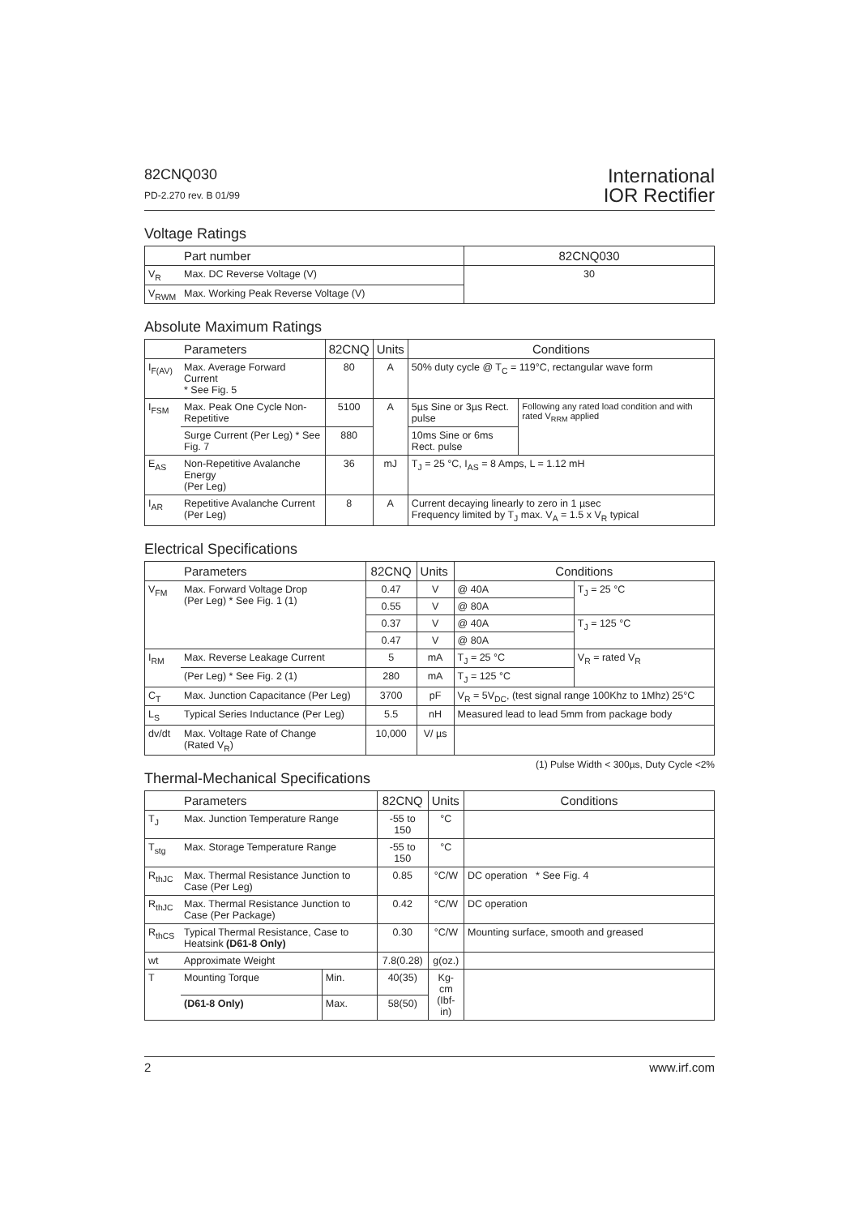82CNQ030
PD-2.270 rev. B 01/99
International
IOR Rectifier
Voltage Ratings
| | Part number | 82CNQ030 |
| --- | --- | --- |
| V<sub>R</sub> | Max. DC Reverse Voltage (V) | 30 |
| V<sub>RWM</sub> | Max. Working Peak Reverse Voltage (V) | |
Absolute Maximum Ratings
| | Parameters | 82CNQ | Units | Conditions | |
| --- | --- | --- | --- | --- | --- |
| I<sub>F(AV)</sub> | Max. Average Forward Current * See Fig. 5 | 80 | A | 50% duty cycle @ T<sub>C</sub> = 119°C, rectangular wave form | |
| I<sub>FSM</sub> | Max. Peak One Cycle Non-Repetitive | 5100 | A | 5µs Sine or 3µs Rect. pulse | Following any rated load condition and with rated V<sub>RRM</sub> applied |
| | Surge Current (Per Leg) * See Fig. 7 | 880 | | 10ms Sine or 6ms Rect. pulse | |
| E<sub>AS</sub> | Non-Repetitive Avalanche Energy (Per Leg) | 36 | mJ | T<sub>J</sub> = 25 °C, I<sub>AS</sub> = 8 Amps, L = 1.12 mH | |
| I<sub>AR</sub> | Repetitive Avalanche Current (Per Leg) | 8 | A | Current decaying linearly to zero in 1 µsec Frequency limited by T<sub>J</sub> max. V<sub>A</sub> = 1.5 x V<sub>R</sub> typical | |
Electrical Specifications
| | Parameters | 82CNQ | Units | Conditions | |
| --- | --- | --- | --- | --- | --- |
| V<sub>FM</sub> | Max. Forward Voltage Drop (Per Leg) * See Fig. 1 (1) | 0.47 | V | @ 40A | T<sub>J</sub> = 25 °C |
| | | 0.55 | V | @ 80A | |
| | | 0.37 | V | @ 40A | T<sub>J</sub> = 125 °C |
| | | 0.47 | V | @ 80A | |
| I<sub>RM</sub> | Max. Reverse Leakage Current | 5 | mA | T<sub>J</sub> = 25 °C | V<sub>R</sub> = rated V<sub>R</sub> |
| | (Per Leg) * See Fig. 2 (1) | 280 | mA | T<sub>J</sub> = 125 °C | |
| C<sub>T</sub> | Max. Junction Capacitance (Per Leg) | 3700 | pF | V<sub>R</sub> = 5V<sub>DC</sub>, (test signal range 100Khz to 1Mhz) 25°C | |
| L<sub>S</sub> | Typical Series Inductance (Per Leg) | 5.5 | nH | Measured lead to lead 5mm from package body | |
| dv/dt | Max. Voltage Rate of Change (Rated V<sub>R</sub>) | 10,000 | V/ µs | | |
(1) Pulse Width < 300µs, Duty Cycle <2%
Thermal-Mechanical Specifications
| | Parameters | | 82CNQ | Units | Conditions |
| --- | --- | --- | --- | --- | --- |
| T<sub>J</sub> | Max. Junction Temperature Range | | -55 to 150 | °C | |
| T<sub>stg</sub> | Max. Storage Temperature Range | | -55 to 150 | °C | |
| R<sub>thJC</sub> | Max. Thermal Resistance Junction to Case (Per Leg) | | 0.85 | °C/W | DC operation * See Fig. 4 |
| R<sub>thJC</sub> | Max. Thermal Resistance Junction to Case (Per Package) | | 0.42 | °C/W | DC operation |
| R<sub>thCS</sub> | Typical Thermal Resistance, Case to Heatsink (D61-8 Only) | | 0.30 | °C/W | Mounting surface, smooth and greased |
| wt | Approximate Weight | | 7.8(0.28) | g(oz.) | |
| T | Mounting Torque | Min. | 40(35) | Kg-cm (Ibf-in) | |
| | (D61-8 Only) | Max. | 58(50) | | |
2 www.irf.com